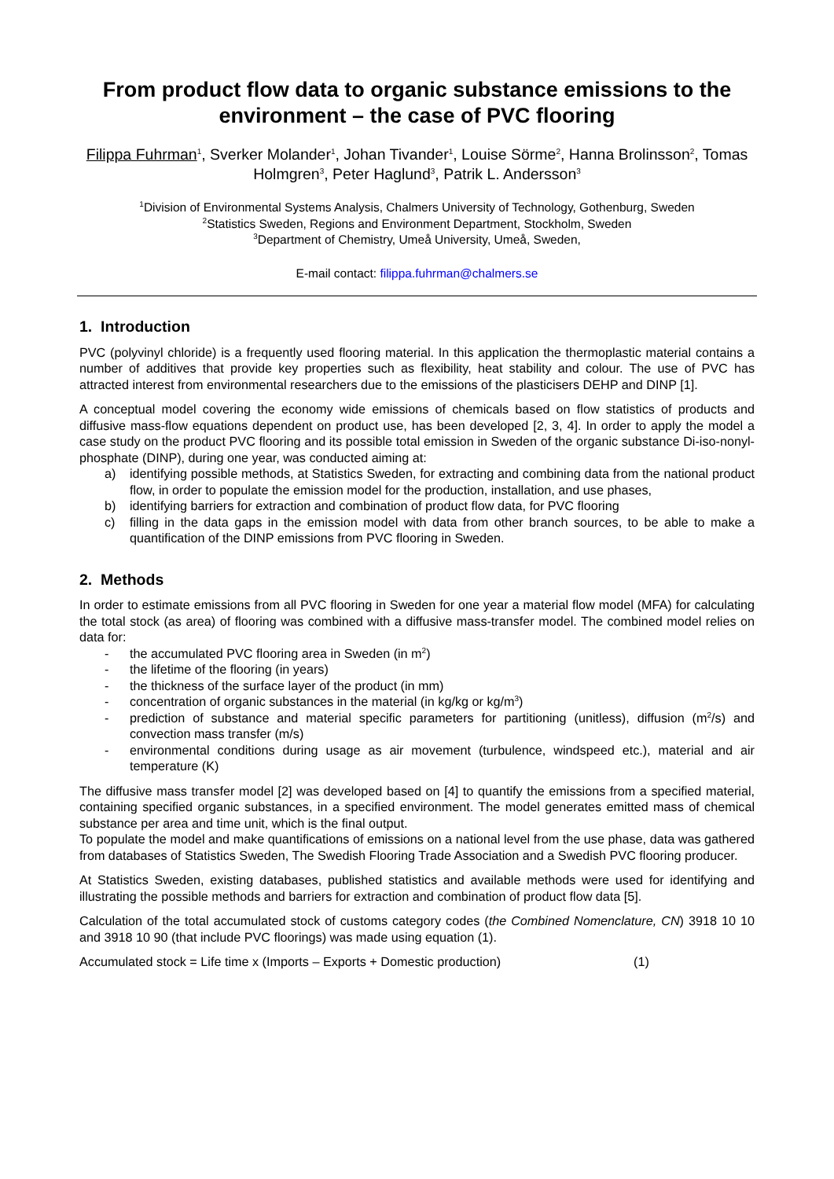From product flow data to organic substance emissions to the environment – the case of PVC flooring
Filippa Fuhrman<sup>1</sup>, Sverker Molander<sup>1</sup>, Johan Tivander<sup>1</sup>, Louise Sörme<sup>2</sup>, Hanna Brolinsson<sup>2</sup>, Tomas Holmgren<sup>3</sup>, Peter Haglund<sup>3</sup>, Patrik L. Andersson<sup>3</sup>
<sup>1</sup> Division of Environmental Systems Analysis, Chalmers University of Technology, Gothenburg, Sweden
<sup>2</sup> Statistics Sweden, Regions and Environment Department, Stockholm, Sweden
<sup>3</sup> Department of Chemistry, Umeå University, Umeå, Sweden,
E-mail contact: filippa.fuhrman@chalmers.se
1. Introduction
PVC (polyvinyl chloride) is a frequently used flooring material. In this application the thermoplastic material contains a number of additives that provide key properties such as flexibility, heat stability and colour. The use of PVC has attracted interest from environmental researchers due to the emissions of the plasticisers DEHP and DINP [1].
A conceptual model covering the economy wide emissions of chemicals based on flow statistics of products and diffusive mass-flow equations dependent on product use, has been developed [2, 3, 4]. In order to apply the model a case study on the product PVC flooring and its possible total emission in Sweden of the organic substance Di-iso-nonyl-phosphate (DINP), during one year, was conducted aiming at:
a) identifying possible methods, at Statistics Sweden, for extracting and combining data from the national product flow, in order to populate the emission model for the production, installation, and use phases,
b) identifying barriers for extraction and combination of product flow data, for PVC flooring
c) filling in the data gaps in the emission model with data from other branch sources, to be able to make a quantification of the DINP emissions from PVC flooring in Sweden.
2. Methods
In order to estimate emissions from all PVC flooring in Sweden for one year a material flow model (MFA) for calculating the total stock (as area) of flooring was combined with a diffusive mass-transfer model. The combined model relies on data for:
- the accumulated PVC flooring area in Sweden (in m<sup>2</sup>)
- the lifetime of the flooring (in years)
- the thickness of the surface layer of the product (in mm)
- concentration of organic substances in the material (in kg/kg or kg/m<sup>3</sup>)
- prediction of substance and material specific parameters for partitioning (unitless), diffusion (m<sup>2</sup>/s) and convection mass transfer (m/s)
- environmental conditions during usage as air movement (turbulence, windspeed etc.), material and air temperature (K)
The diffusive mass transfer model [2] was developed based on [4] to quantify the emissions from a specified material, containing specified organic substances, in a specified environment. The model generates emitted mass of chemical substance per area and time unit, which is the final output.
To populate the model and make quantifications of emissions on a national level from the use phase, data was gathered from databases of Statistics Sweden, The Swedish Flooring Trade Association and a Swedish PVC flooring producer.
At Statistics Sweden, existing databases, published statistics and available methods were used for identifying and illustrating the possible methods and barriers for extraction and combination of product flow data [5].
Calculation of the total accumulated stock of customs category codes (the Combined Nomenclature, CN) 3918 10 10 and 3918 10 90 (that include PVC floorings) was made using equation (1).
Accumulated stock = Life time x (Imports – Exports + Domestic production) (1)